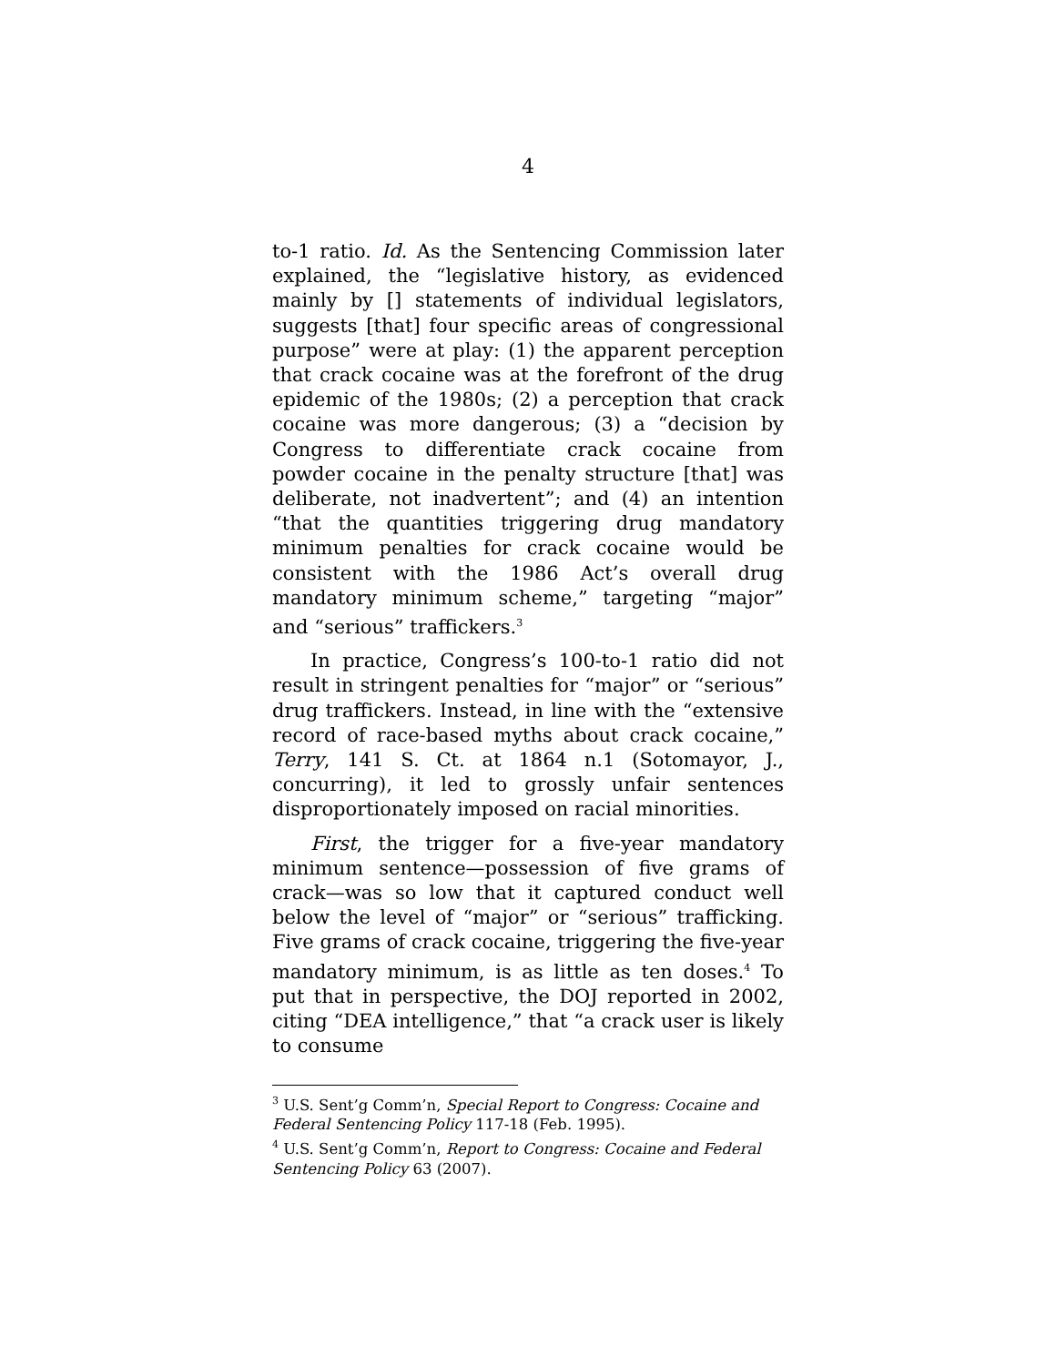4
to-1 ratio. Id. As the Sentencing Commission later explained, the “legislative history, as evidenced mainly by [] statements of individual legislators, suggests [that] four specific areas of congressional purpose” were at play: (1) the apparent perception that crack cocaine was at the forefront of the drug epidemic of the 1980s; (2) a perception that crack cocaine was more dangerous; (3) a “decision by Congress to differentiate crack cocaine from powder cocaine in the penalty structure [that] was deliberate, not inadvertent”; and (4) an intention “that the quantities triggering drug mandatory minimum penalties for crack cocaine would be consistent with the 1986 Act’s overall drug mandatory minimum scheme,” targeting “major” and “serious” traffickers.<sup>3</sup>
In practice, Congress’s 100-to-1 ratio did not result in stringent penalties for “major” or “serious” drug traffickers. Instead, in line with the “extensive record of race-based myths about crack cocaine,” Terry, 141 S. Ct. at 1864 n.1 (Sotomayor, J., concurring), it led to grossly unfair sentences disproportionately imposed on racial minorities.
First, the trigger for a five-year mandatory minimum sentence—possession of five grams of crack—was so low that it captured conduct well below the level of “major” or “serious” trafficking. Five grams of crack cocaine, triggering the five-year mandatory minimum, is as little as ten doses.<sup>4</sup> To put that in perspective, the DOJ reported in 2002, citing “DEA intelligence,” that “a crack user is likely to consume
<sup>3</sup> U.S. Sent’g Comm’n, Special Report to Congress: Cocaine and Federal Sentencing Policy 117-18 (Feb. 1995).
<sup>4</sup> U.S. Sent’g Comm’n, Report to Congress: Cocaine and Federal Sentencing Policy 63 (2007).